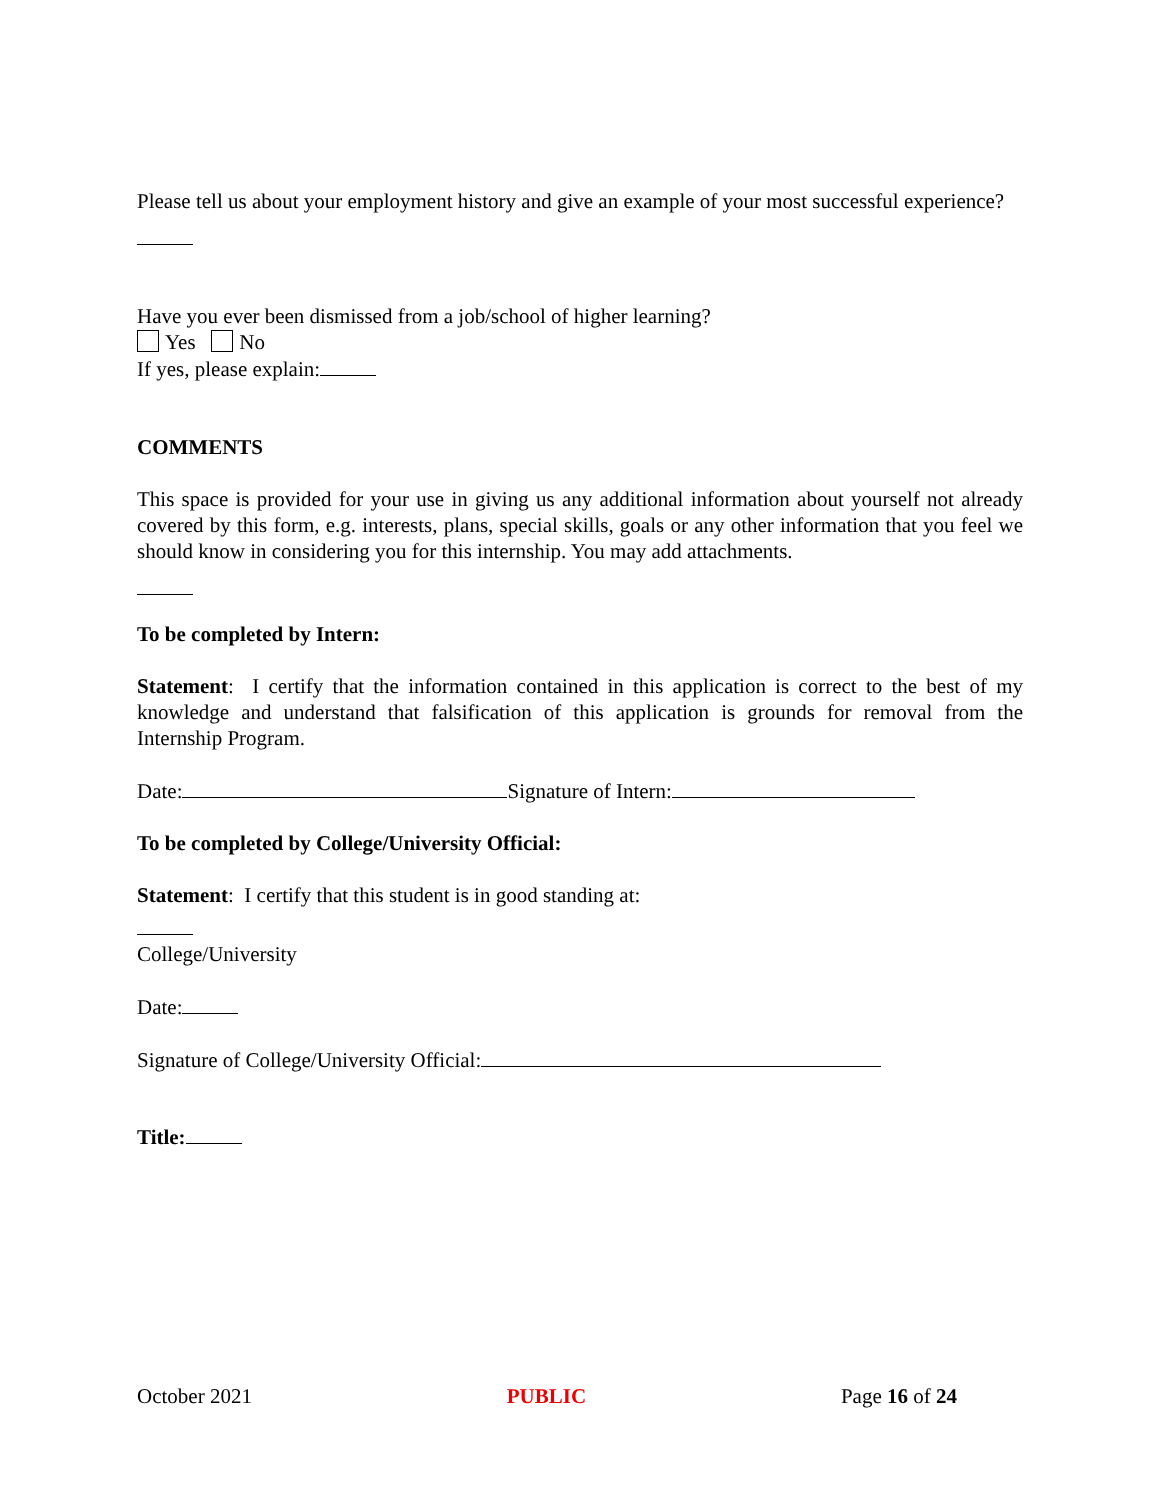Please tell us about your employment history and give an example of your most successful experience?
Have you ever been dismissed from a job/school of higher learning?
Yes No
If yes, please explain:
COMMENTS
This space is provided for your use in giving us any additional information about yourself not already covered by this form, e.g. interests, plans, special skills, goals or any other information that you feel we should know in considering you for this internship. You may add attachments.
To be completed by Intern:
Statement: I certify that the information contained in this application is correct to the best of my knowledge and understand that falsification of this application is grounds for removal from the Internship Program.
Date: Signature of Intern:
To be completed by College/University Official:
Statement: I certify that this student is in good standing at:
College/University
Date:
Signature of College/University Official:
Title:
October 2021 PUBLIC Page 16 of 24